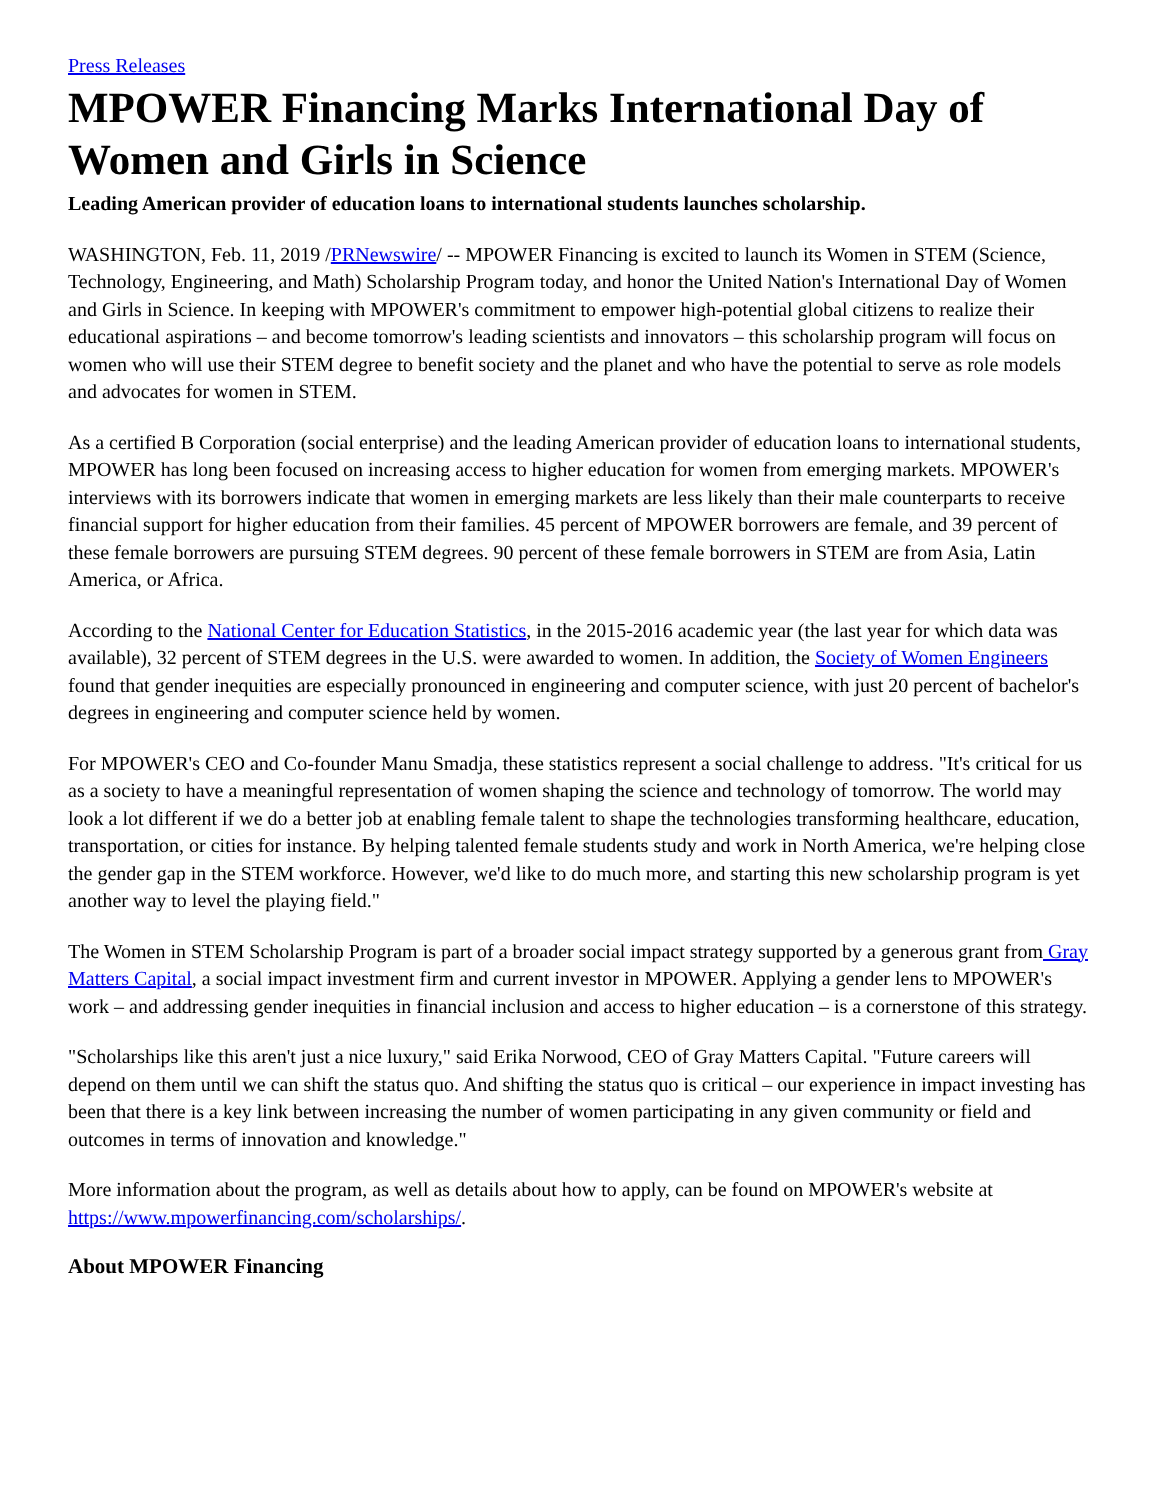Press Releases
MPOWER Financing Marks International Day of Women and Girls in Science
Leading American provider of education loans to international students launches scholarship.
WASHINGTON, Feb. 11, 2019 /PRNewswire/ -- MPOWER Financing is excited to launch its Women in STEM (Science, Technology, Engineering, and Math) Scholarship Program today, and honor the United Nation's International Day of Women and Girls in Science. In keeping with MPOWER's commitment to empower high-potential global citizens to realize their educational aspirations – and become tomorrow's leading scientists and innovators – this scholarship program will focus on women who will use their STEM degree to benefit society and the planet and who have the potential to serve as role models and advocates for women in STEM.
As a certified B Corporation (social enterprise) and the leading American provider of education loans to international students, MPOWER has long been focused on increasing access to higher education for women from emerging markets. MPOWER's interviews with its borrowers indicate that women in emerging markets are less likely than their male counterparts to receive financial support for higher education from their families. 45 percent of MPOWER borrowers are female, and 39 percent of these female borrowers are pursuing STEM degrees. 90 percent of these female borrowers in STEM are from Asia, Latin America, or Africa.
According to the National Center for Education Statistics, in the 2015-2016 academic year (the last year for which data was available), 32 percent of STEM degrees in the U.S. were awarded to women. In addition, the Society of Women Engineers found that gender inequities are especially pronounced in engineering and computer science, with just 20 percent of bachelor's degrees in engineering and computer science held by women.
For MPOWER's CEO and Co-founder Manu Smadja, these statistics represent a social challenge to address. "It's critical for us as a society to have a meaningful representation of women shaping the science and technology of tomorrow. The world may look a lot different if we do a better job at enabling female talent to shape the technologies transforming healthcare, education, transportation, or cities for instance. By helping talented female students study and work in North America, we're helping close the gender gap in the STEM workforce. However, we'd like to do much more, and starting this new scholarship program is yet another way to level the playing field."
The Women in STEM Scholarship Program is part of a broader social impact strategy supported by a generous grant from Gray Matters Capital, a social impact investment firm and current investor in MPOWER. Applying a gender lens to MPOWER's work – and addressing gender inequities in financial inclusion and access to higher education – is a cornerstone of this strategy.
"Scholarships like this aren't just a nice luxury," said Erika Norwood, CEO of Gray Matters Capital. "Future careers will depend on them until we can shift the status quo. And shifting the status quo is critical – our experience in impact investing has been that there is a key link between increasing the number of women participating in any given community or field and outcomes in terms of innovation and knowledge."
More information about the program, as well as details about how to apply, can be found on MPOWER's website at https://www.mpowerfinancing.com/scholarships/.
About MPOWER Financing